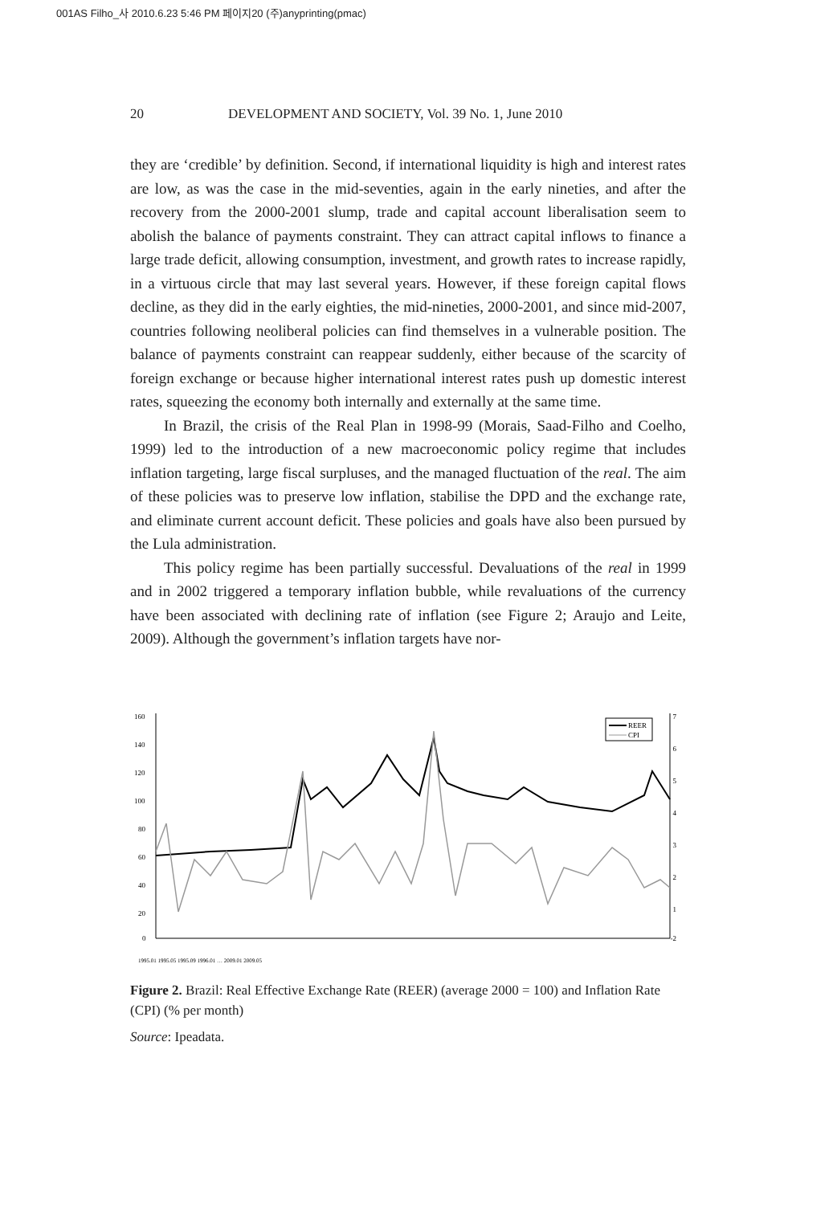001AS Filho_사 2010.6.23 5:46 PM 페이지20 (주)anyprinting(pmac)
20 DEVELOPMENT AND SOCIETY, Vol. 39 No. 1, June 2010
they are ‘credible’ by definition. Second, if international liquidity is high and interest rates are low, as was the case in the mid-seventies, again in the early nineties, and after the recovery from the 2000-2001 slump, trade and capital account liberalisation seem to abolish the balance of payments constraint. They can attract capital inflows to finance a large trade deficit, allowing consumption, investment, and growth rates to increase rapidly, in a virtuous circle that may last several years. However, if these foreign capital flows decline, as they did in the early eighties, the mid-nineties, 2000-2001, and since mid-2007, countries following neoliberal policies can find themselves in a vulnerable position. The balance of payments constraint can reappear suddenly, either because of the scarcity of foreign exchange or because higher international interest rates push up domestic interest rates, squeezing the economy both internally and externally at the same time.
In Brazil, the crisis of the Real Plan in 1998-99 (Morais, Saad-Filho and Coelho, 1999) led to the introduction of a new macroeconomic policy regime that includes inflation targeting, large fiscal surpluses, and the managed fluctuation of the real. The aim of these policies was to preserve low inflation, stabilise the DPD and the exchange rate, and eliminate current account deficit. These policies and goals have also been pursued by the Lula administration.
This policy regime has been partially successful. Devaluations of the real in 1999 and in 2002 triggered a temporary inflation bubble, while revaluations of the currency have been associated with declining rate of inflation (see Figure 2; Araujo and Leite, 2009). Although the government’s inflation targets have nor-
160
140
120
100
80
60
40
20
0
7
6
5
4
3
2
1
-2
REER
CPI
1995.01 1995.05 1995.09 1996.01 … 2009.01 2009.05
Figure 2. Brazil: Real Effective Exchange Rate (REER) (average 2000 = 100) and Inflation Rate (CPI) (% per month)
Source: Ipeadata.